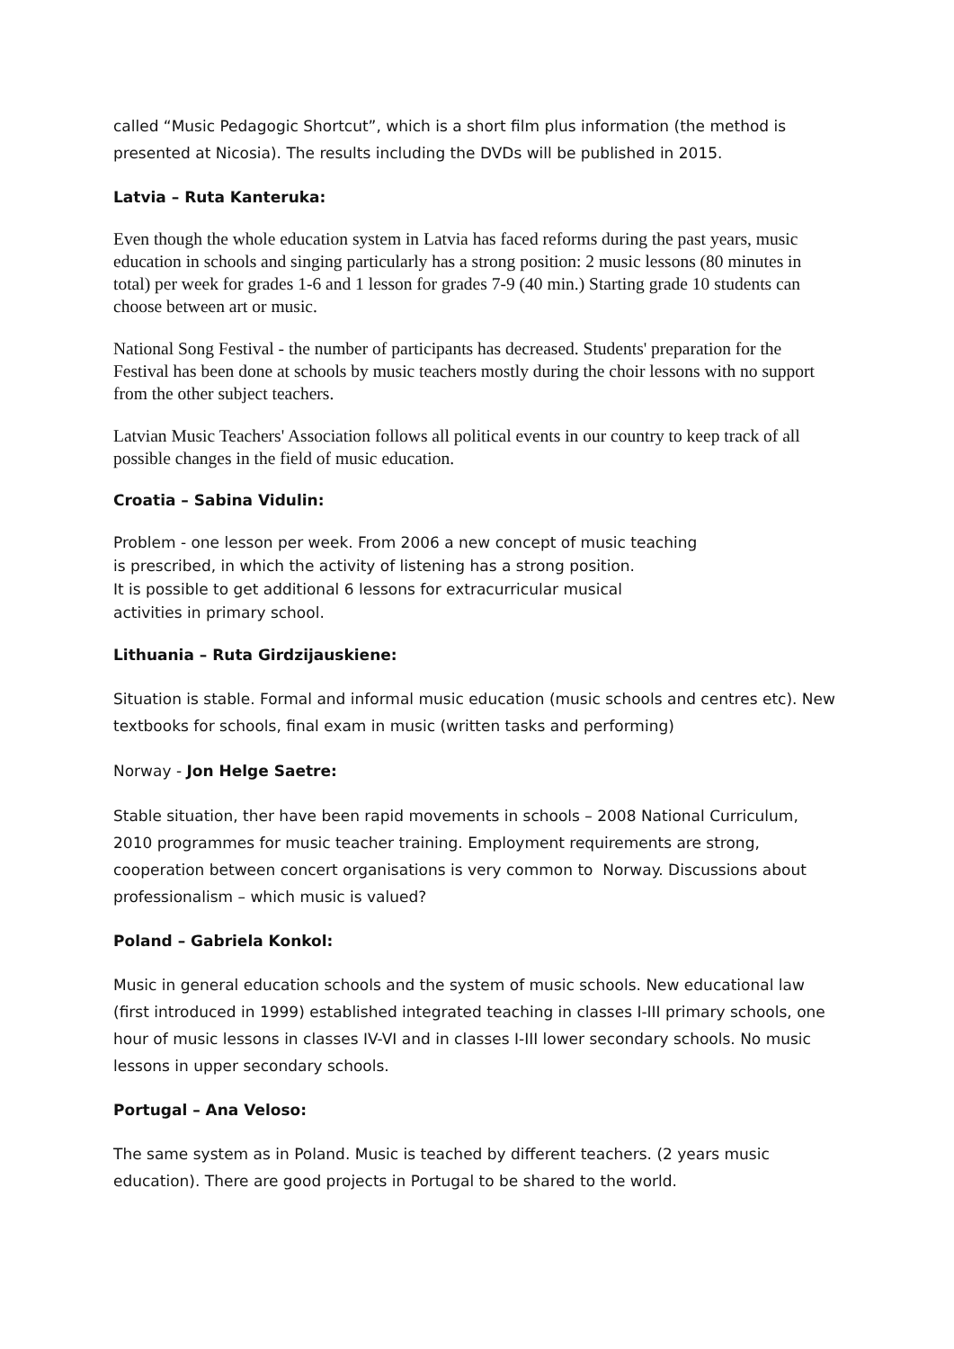called “Music Pedagogic Shortcut”, which is a short film plus information (the method is presented at Nicosia). The results including the DVDs will be published in 2015.
Latvia – Ruta Kanteruka:
Even though the whole education system in Latvia has faced reforms during the past years, music education in schools and singing particularly has a strong position: 2 music lessons (80 minutes in total) per week for grades 1-6 and 1 lesson for grades 7-9 (40 min.) Starting grade 10 students can choose between art or music.
National Song Festival - the number of participants has decreased. Students' preparation for the Festival has been done at schools by music teachers mostly during the choir lessons with no support from the other subject teachers.
Latvian Music Teachers' Association follows all political events in our country to keep track of all possible changes in the field of music education.
Croatia – Sabina Vidulin:
Problem - one lesson per week. From 2006 a new concept of music teaching
is prescribed, in which the activity of listening has a strong position.
It is possible to get additional 6 lessons for extracurricular musical
activities in primary school.
Lithuania – Ruta Girdzijauskiene:
Situation is stable. Formal and informal music education (music schools and centres etc). New textbooks for schools, final exam in music (written tasks and performing)
Norway - Jon Helge Saetre:
Stable situation, ther have been rapid movements in schools – 2008 National Curriculum, 2010 programmes for music teacher training. Employment requirements are strong, cooperation between concert organisations is very common to Norway. Discussions about professionalism – which music is valued?
Poland – Gabriela Konkol:
Music in general education schools and the system of music schools. New educational law (first introduced in 1999) established integrated teaching in classes I-III primary schools, one hour of music lessons in classes IV-VI and in classes I-III lower secondary schools. No music lessons in upper secondary schools.
Portugal – Ana Veloso:
The same system as in Poland. Music is teached by different teachers. (2 years music education). There are good projects in Portugal to be shared to the world.